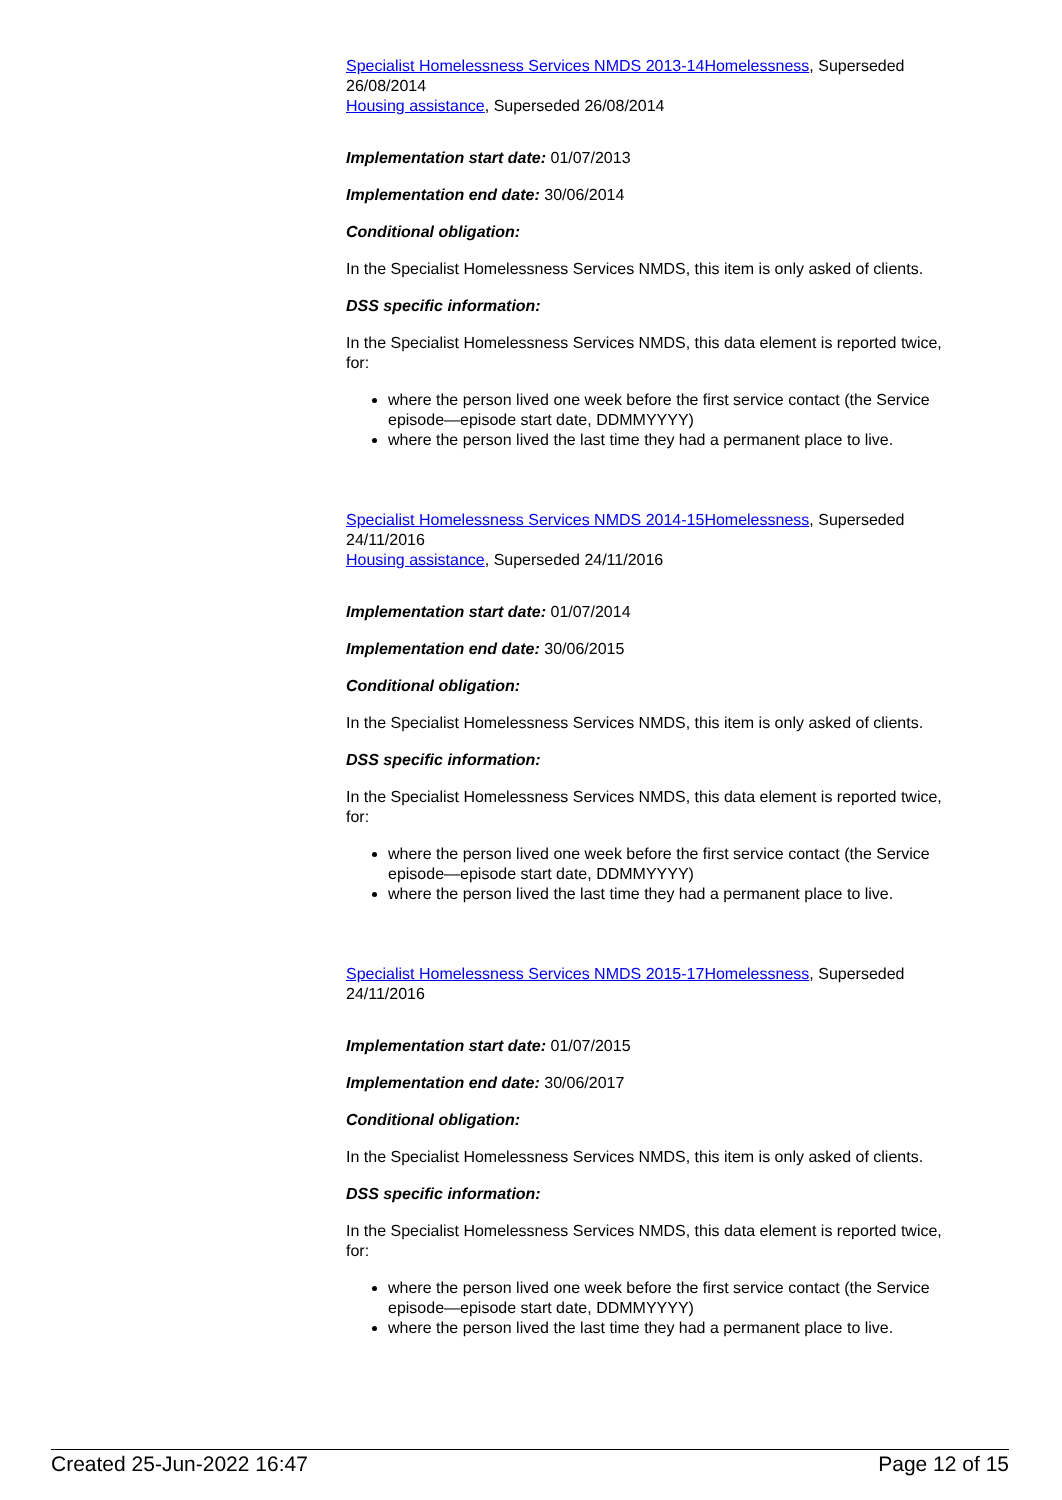Specialist Homelessness Services NMDS 2013-14 Homelessness, Superseded 26/08/2014
Housing assistance, Superseded 26/08/2014
Implementation start date: 01/07/2013
Implementation end date: 30/06/2014
Conditional obligation:
In the Specialist Homelessness Services NMDS, this item is only asked of clients.
DSS specific information:
In the Specialist Homelessness Services NMDS, this data element is reported twice, for:
where the person lived one week before the first service contact (the Service episode—episode start date, DDMMYYYY)
where the person lived the last time they had a permanent place to live.
Specialist Homelessness Services NMDS 2014-15 Homelessness, Superseded 24/11/2016
Housing assistance, Superseded 24/11/2016
Implementation start date: 01/07/2014
Implementation end date: 30/06/2015
Conditional obligation:
In the Specialist Homelessness Services NMDS, this item is only asked of clients.
DSS specific information:
In the Specialist Homelessness Services NMDS, this data element is reported twice, for:
where the person lived one week before the first service contact (the Service episode—episode start date, DDMMYYYY)
where the person lived the last time they had a permanent place to live.
Specialist Homelessness Services NMDS 2015-17 Homelessness, Superseded 24/11/2016
Implementation start date: 01/07/2015
Implementation end date: 30/06/2017
Conditional obligation:
In the Specialist Homelessness Services NMDS, this item is only asked of clients.
DSS specific information:
In the Specialist Homelessness Services NMDS, this data element is reported twice, for:
where the person lived one week before the first service contact (the Service episode—episode start date, DDMMYYYY)
where the person lived the last time they had a permanent place to live.
Created 25-Jun-2022 16:47 Page 12 of 15